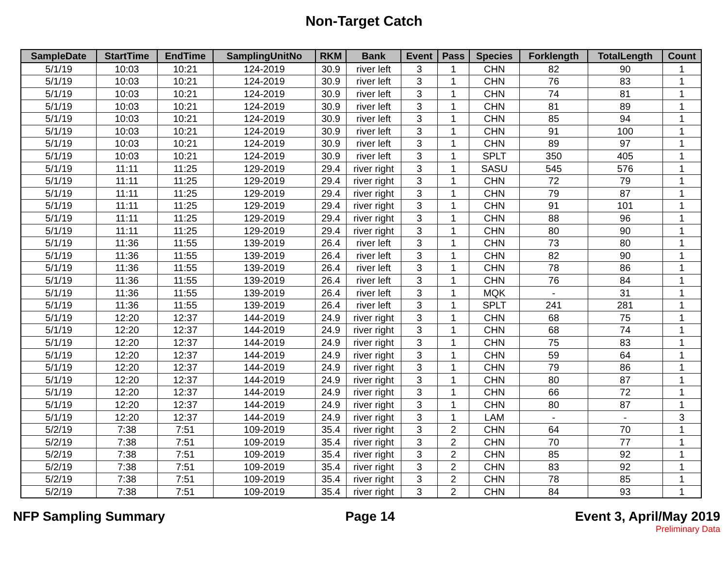Non-Target Catch
| SampleDate | StartTime | EndTime | SamplingUnitNo | RKM | Bank | Event | Pass | Species | Forklength | TotalLength | Count |
| --- | --- | --- | --- | --- | --- | --- | --- | --- | --- | --- | --- |
| 5/1/19 | 10:03 | 10:21 | 124-2019 | 30.9 | river left | 3 | 1 | CHN | 82 | 90 | 1 |
| 5/1/19 | 10:03 | 10:21 | 124-2019 | 30.9 | river left | 3 | 1 | CHN | 76 | 83 | 1 |
| 5/1/19 | 10:03 | 10:21 | 124-2019 | 30.9 | river left | 3 | 1 | CHN | 74 | 81 | 1 |
| 5/1/19 | 10:03 | 10:21 | 124-2019 | 30.9 | river left | 3 | 1 | CHN | 81 | 89 | 1 |
| 5/1/19 | 10:03 | 10:21 | 124-2019 | 30.9 | river left | 3 | 1 | CHN | 85 | 94 | 1 |
| 5/1/19 | 10:03 | 10:21 | 124-2019 | 30.9 | river left | 3 | 1 | CHN | 91 | 100 | 1 |
| 5/1/19 | 10:03 | 10:21 | 124-2019 | 30.9 | river left | 3 | 1 | CHN | 89 | 97 | 1 |
| 5/1/19 | 10:03 | 10:21 | 124-2019 | 30.9 | river left | 3 | 1 | SPLT | 350 | 405 | 1 |
| 5/1/19 | 11:11 | 11:25 | 129-2019 | 29.4 | river right | 3 | 1 | SASU | 545 | 576 | 1 |
| 5/1/19 | 11:11 | 11:25 | 129-2019 | 29.4 | river right | 3 | 1 | CHN | 72 | 79 | 1 |
| 5/1/19 | 11:11 | 11:25 | 129-2019 | 29.4 | river right | 3 | 1 | CHN | 79 | 87 | 1 |
| 5/1/19 | 11:11 | 11:25 | 129-2019 | 29.4 | river right | 3 | 1 | CHN | 91 | 101 | 1 |
| 5/1/19 | 11:11 | 11:25 | 129-2019 | 29.4 | river right | 3 | 1 | CHN | 88 | 96 | 1 |
| 5/1/19 | 11:11 | 11:25 | 129-2019 | 29.4 | river right | 3 | 1 | CHN | 80 | 90 | 1 |
| 5/1/19 | 11:36 | 11:55 | 139-2019 | 26.4 | river left | 3 | 1 | CHN | 73 | 80 | 1 |
| 5/1/19 | 11:36 | 11:55 | 139-2019 | 26.4 | river left | 3 | 1 | CHN | 82 | 90 | 1 |
| 5/1/19 | 11:36 | 11:55 | 139-2019 | 26.4 | river left | 3 | 1 | CHN | 78 | 86 | 1 |
| 5/1/19 | 11:36 | 11:55 | 139-2019 | 26.4 | river left | 3 | 1 | CHN | 76 | 84 | 1 |
| 5/1/19 | 11:36 | 11:55 | 139-2019 | 26.4 | river left | 3 | 1 | MQK | - | 31 | 1 |
| 5/1/19 | 11:36 | 11:55 | 139-2019 | 26.4 | river left | 3 | 1 | SPLT | 241 | 281 | 1 |
| 5/1/19 | 12:20 | 12:37 | 144-2019 | 24.9 | river right | 3 | 1 | CHN | 68 | 75 | 1 |
| 5/1/19 | 12:20 | 12:37 | 144-2019 | 24.9 | river right | 3 | 1 | CHN | 68 | 74 | 1 |
| 5/1/19 | 12:20 | 12:37 | 144-2019 | 24.9 | river right | 3 | 1 | CHN | 75 | 83 | 1 |
| 5/1/19 | 12:20 | 12:37 | 144-2019 | 24.9 | river right | 3 | 1 | CHN | 59 | 64 | 1 |
| 5/1/19 | 12:20 | 12:37 | 144-2019 | 24.9 | river right | 3 | 1 | CHN | 79 | 86 | 1 |
| 5/1/19 | 12:20 | 12:37 | 144-2019 | 24.9 | river right | 3 | 1 | CHN | 80 | 87 | 1 |
| 5/1/19 | 12:20 | 12:37 | 144-2019 | 24.9 | river right | 3 | 1 | CHN | 66 | 72 | 1 |
| 5/1/19 | 12:20 | 12:37 | 144-2019 | 24.9 | river right | 3 | 1 | CHN | 80 | 87 | 1 |
| 5/1/19 | 12:20 | 12:37 | 144-2019 | 24.9 | river right | 3 | 1 | LAM | - | - | 3 |
| 5/2/19 | 7:38 | 7:51 | 109-2019 | 35.4 | river right | 3 | 2 | CHN | 64 | 70 | 1 |
| 5/2/19 | 7:38 | 7:51 | 109-2019 | 35.4 | river right | 3 | 2 | CHN | 70 | 77 | 1 |
| 5/2/19 | 7:38 | 7:51 | 109-2019 | 35.4 | river right | 3 | 2 | CHN | 85 | 92 | 1 |
| 5/2/19 | 7:38 | 7:51 | 109-2019 | 35.4 | river right | 3 | 2 | CHN | 83 | 92 | 1 |
| 5/2/19 | 7:38 | 7:51 | 109-2019 | 35.4 | river right | 3 | 2 | CHN | 78 | 85 | 1 |
| 5/2/19 | 7:38 | 7:51 | 109-2019 | 35.4 | river right | 3 | 2 | CHN | 84 | 93 | 1 |
NFP Sampling Summary Page 14 Event 3, April/May 2019
Preliminary Data